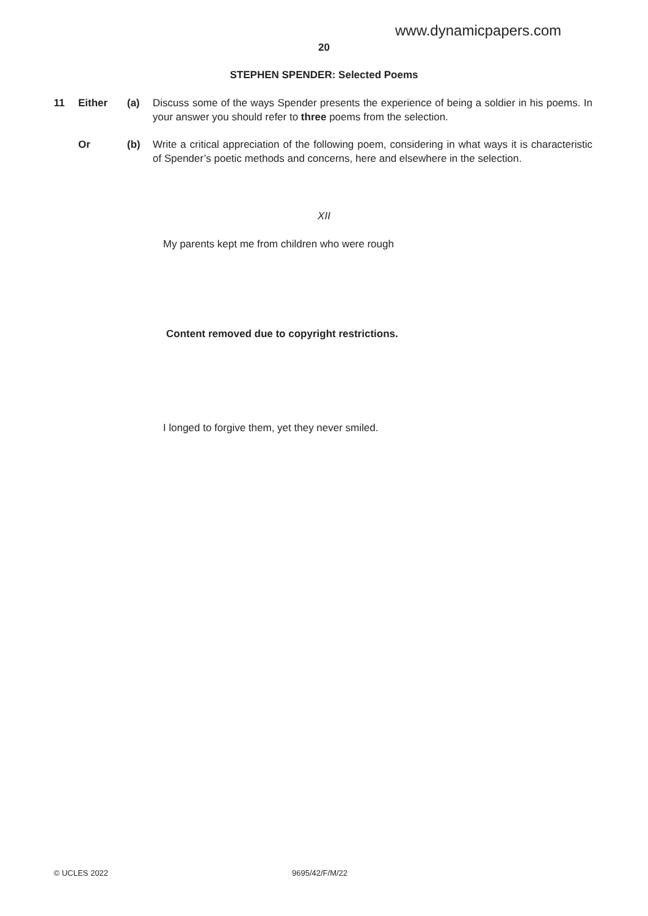www.dynamicpapers.com
20
STEPHEN SPENDER: Selected Poems
11 Either (a) Discuss some of the ways Spender presents the experience of being a soldier in his poems. In your answer you should refer to three poems from the selection.
Or (b) Write a critical appreciation of the following poem, considering in what ways it is characteristic of Spender’s poetic methods and concerns, here and elsewhere in the selection.
XII
My parents kept me from children who were rough
Content removed due to copyright restrictions.
I longed to forgive them, yet they never smiled.
© UCLES 2022 9695/42/F/M/22